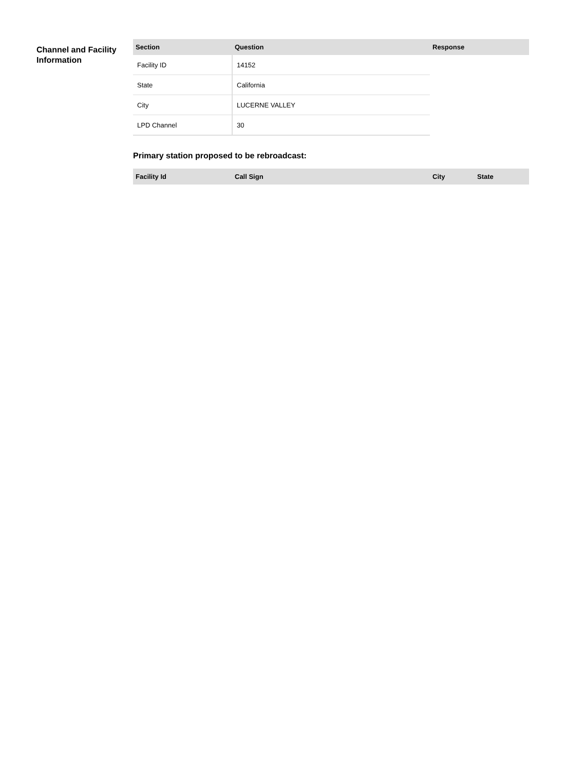Channel and Facility Information
| Section | Question | Response |
| --- | --- | --- |
| Facility ID | 14152 | |
| State | California | |
| City | LUCERNE VALLEY | |
| LPD Channel | 30 | |
Primary station proposed to be rebroadcast:
| Facility Id | Call Sign | City | State |
| --- | --- | --- | --- |